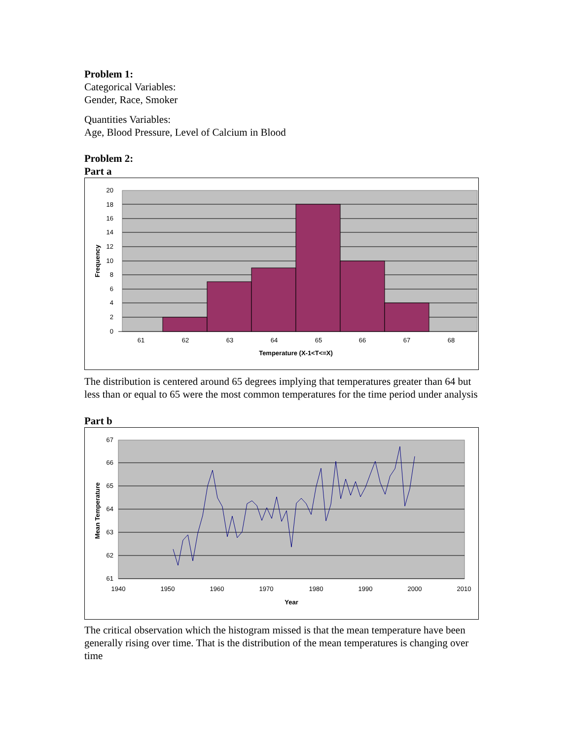Problem 1:
Categorical Variables:
Gender, Race, Smoker
Quantities Variables:
Age, Blood Pressure, Level of Calcium in Blood
Problem 2:
Part a
20
18
16
14
12
10
8
6
4
2
0
61
62
63
64
65
66
67
68
Temperature (X-1<T<=X)
Frequency
The distribution is centered around 65 degrees implying that temperatures greater than 64 but less than or equal to 65 were the most common temperatures for the time period under analysis
Part b
67
66
65
64
63
62
61
1940
1950
1960
1970
1980
1990
2000
2010
Year
Mean Temperature
The critical observation which the histogram missed is that the mean temperature have been generally rising over time. That is the distribution of the mean temperatures is changing over time